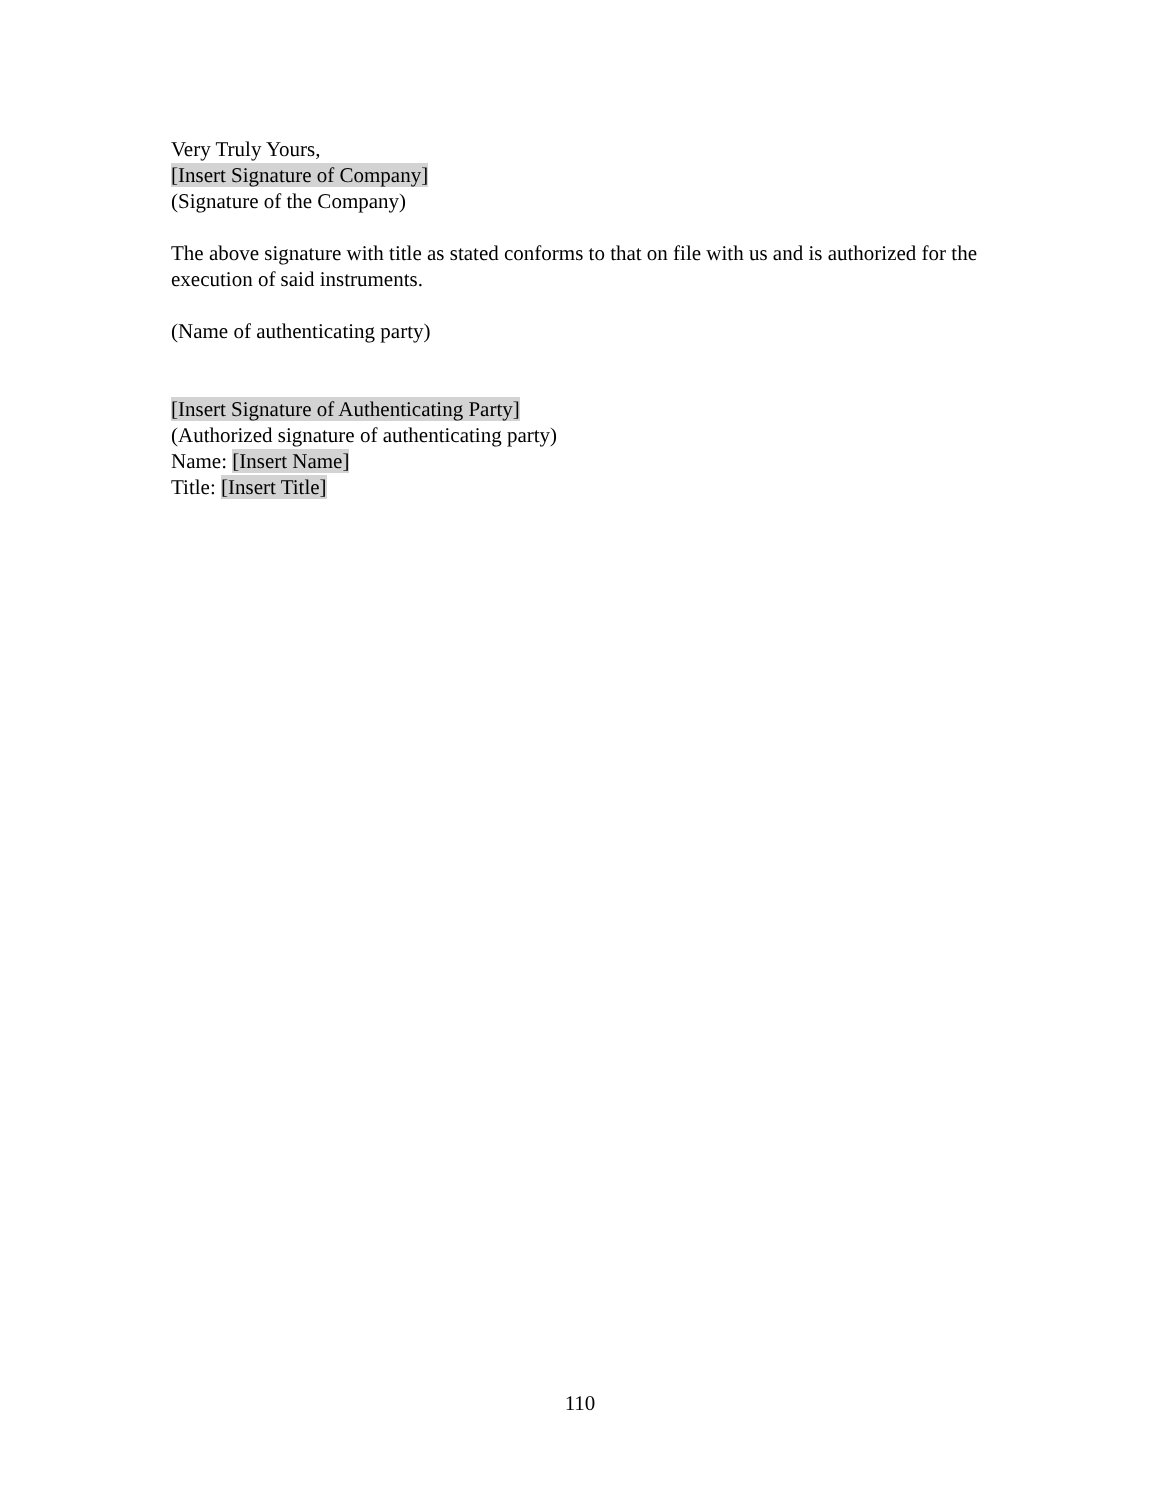Very Truly Yours,
[Insert Signature of Company]
(Signature of the Company)
The above signature with title as stated conforms to that on file with us and is authorized for the execution of said instruments.
(Name of authenticating party)
[Insert Signature of Authenticating Party]
(Authorized signature of authenticating party)
Name: [Insert Name]
Title: [Insert Title]
110